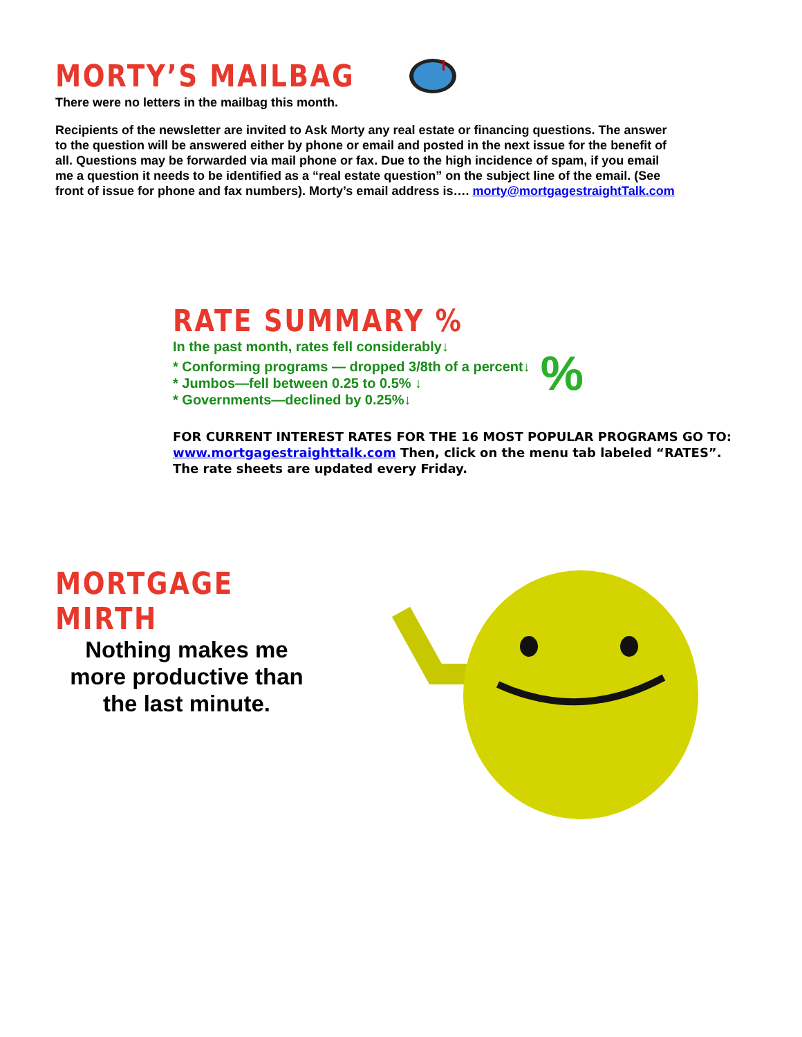MORTY’S MAILBAG
There were no letters in the mailbag this month.
Recipients of the newsletter are invited to Ask Morty any real estate or financing questions. The answer to the question will be answered either by phone or email and posted in the next issue for the benefit of all. Questions may be forwarded via mail phone or fax. Due to the high incidence of spam, if you email me a question it needs to be identified as a “real estate question” on the subject line of the email. (See front of issue for phone and fax numbers). Morty’s email address is…. morty@mortgagestraightTalk.com
RATE SUMMARY %
In the past month, rates fell considerably↓
* Conforming programs — dropped 3/8th of a percent↓
* Jumbos—fell between 0.25 to 0.5% ↓
* Governments—declined by 0.25%↓
%
FOR CURRENT INTEREST RATES FOR THE 16 MOST POPULAR PROGRAMS GO TO: www.mortgagestraighttalk.com Then, click on the menu tab labeled “RATES”. The rate sheets are updated every Friday.
MORTGAGE MIRTH
Nothing makes me more productive than the last minute.